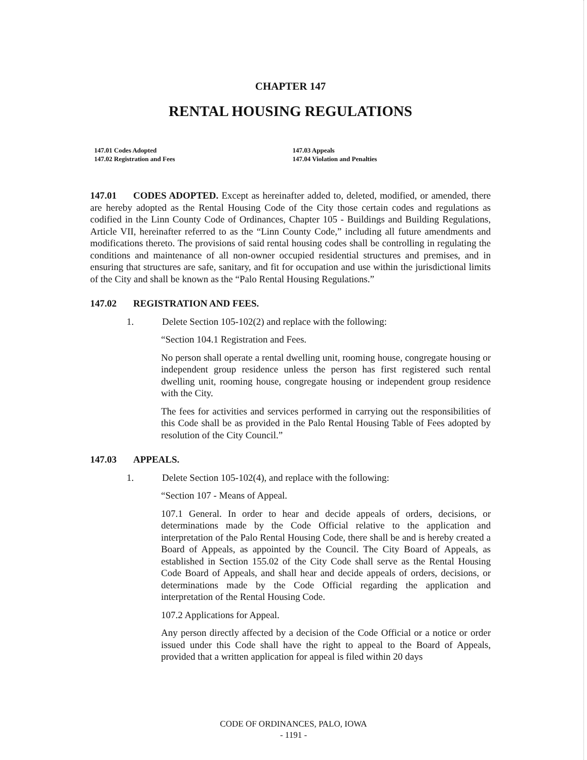CHAPTER 147
RENTAL HOUSING REGULATIONS
147.01 Codes Adopted
147.02 Registration and Fees
147.03 Appeals
147.04 Violation and Penalties
147.01 CODES ADOPTED. Except as hereinafter added to, deleted, modified, or amended, there are hereby adopted as the Rental Housing Code of the City those certain codes and regulations as codified in the Linn County Code of Ordinances, Chapter 105 - Buildings and Building Regulations, Article VII, hereinafter referred to as the “Linn County Code,” including all future amendments and modifications thereto. The provisions of said rental housing codes shall be controlling in regulating the conditions and maintenance of all non-owner occupied residential structures and premises, and in ensuring that structures are safe, sanitary, and fit for occupation and use within the jurisdictional limits of the City and shall be known as the “Palo Rental Housing Regulations.”
147.02 REGISTRATION AND FEES.
1. Delete Section 105-102(2) and replace with the following:
“Section 104.1 Registration and Fees.
No person shall operate a rental dwelling unit, rooming house, congregate housing or independent group residence unless the person has first registered such rental dwelling unit, rooming house, congregate housing or independent group residence with the City.
The fees for activities and services performed in carrying out the responsibilities of this Code shall be as provided in the Palo Rental Housing Table of Fees adopted by resolution of the City Council.”
147.03 APPEALS.
1. Delete Section 105-102(4), and replace with the following:
“Section 107 - Means of Appeal.
107.1 General. In order to hear and decide appeals of orders, decisions, or determinations made by the Code Official relative to the application and interpretation of the Palo Rental Housing Code, there shall be and is hereby created a Board of Appeals, as appointed by the Council. The City Board of Appeals, as established in Section 155.02 of the City Code shall serve as the Rental Housing Code Board of Appeals, and shall hear and decide appeals of orders, decisions, or determinations made by the Code Official regarding the application and interpretation of the Rental Housing Code.
107.2 Applications for Appeal.
Any person directly affected by a decision of the Code Official or a notice or order issued under this Code shall have the right to appeal to the Board of Appeals, provided that a written application for appeal is filed within 20 days
CODE OF ORDINANCES, PALO, IOWA
- 1191 -